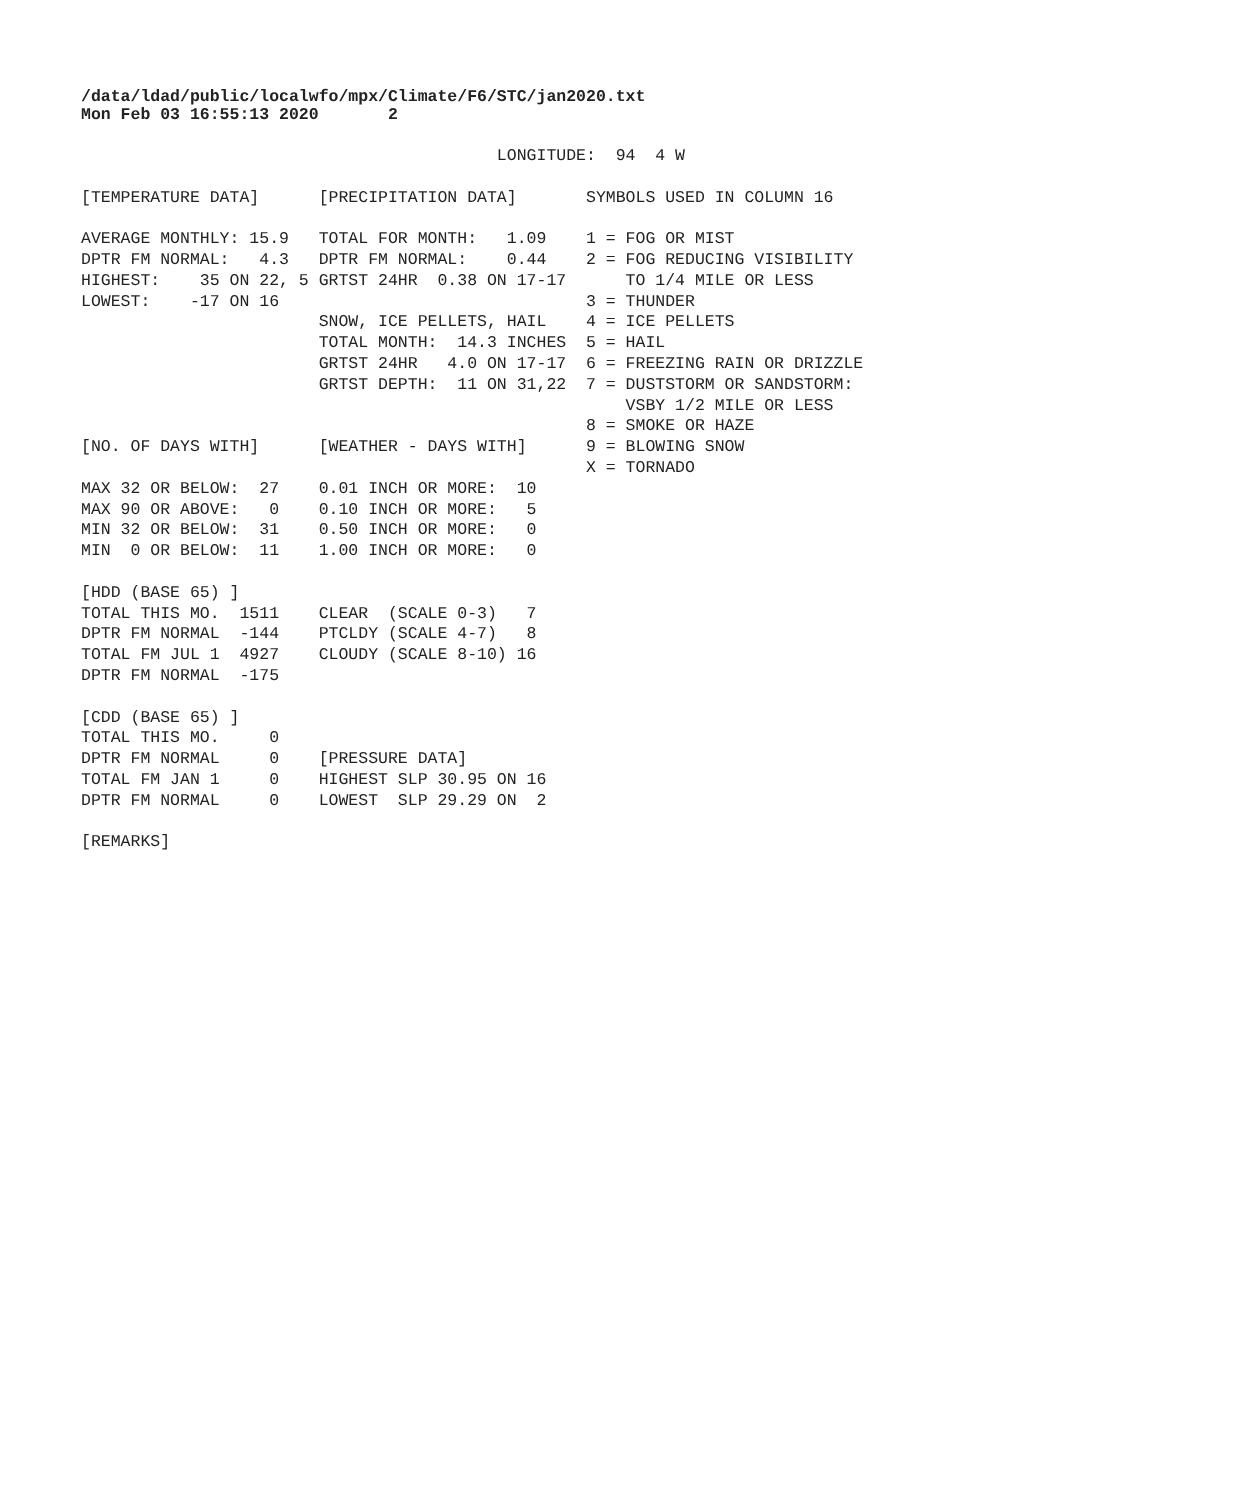/data/ldad/public/localwfo/mpx/Climate/F6/STC/jan2020.txt
Mon Feb 03 16:55:13 2020       2
                                          LONGITUDE:  94  4 W

[TEMPERATURE DATA]      [PRECIPITATION DATA]       SYMBOLS USED IN COLUMN 16

AVERAGE MONTHLY: 15.9   TOTAL FOR MONTH:   1.09    1 = FOG OR MIST
DPTR FM NORMAL:   4.3   DPTR FM NORMAL:    0.44    2 = FOG REDUCING VISIBILITY
HIGHEST:    35 ON 22, 5 GRTST 24HR  0.38 ON 17-17      TO 1/4 MILE OR LESS
LOWEST:    -17 ON 16                               3 = THUNDER
                        SNOW, ICE PELLETS, HAIL    4 = ICE PELLETS
                        TOTAL MONTH:  14.3 INCHES  5 = HAIL
                        GRTST 24HR   4.0 ON 17-17  6 = FREEZING RAIN OR DRIZZLE
                        GRTST DEPTH:  11 ON 31,22  7 = DUSTSTORM OR SANDSTORM:
                                                       VSBY 1/2 MILE OR LESS
                                                   8 = SMOKE OR HAZE
[NO. OF DAYS WITH]      [WEATHER - DAYS WITH]      9 = BLOWING SNOW
                                                   X = TORNADO
MAX 32 OR BELOW:  27    0.01 INCH OR MORE:  10
MAX 90 OR ABOVE:   0    0.10 INCH OR MORE:   5
MIN 32 OR BELOW:  31    0.50 INCH OR MORE:   0
MIN  0 OR BELOW:  11    1.00 INCH OR MORE:   0

[HDD (BASE 65) ]
TOTAL THIS MO.  1511    CLEAR  (SCALE 0-3)   7
DPTR FM NORMAL  -144    PTCLDY (SCALE 4-7)   8
TOTAL FM JUL 1  4927    CLOUDY (SCALE 8-10) 16
DPTR FM NORMAL  -175

[CDD (BASE 65) ]
TOTAL THIS MO.     0
DPTR FM NORMAL     0    [PRESSURE DATA]
TOTAL FM JAN 1     0    HIGHEST SLP 30.95 ON 16
DPTR FM NORMAL     0    LOWEST  SLP 29.29 ON  2

[REMARKS]